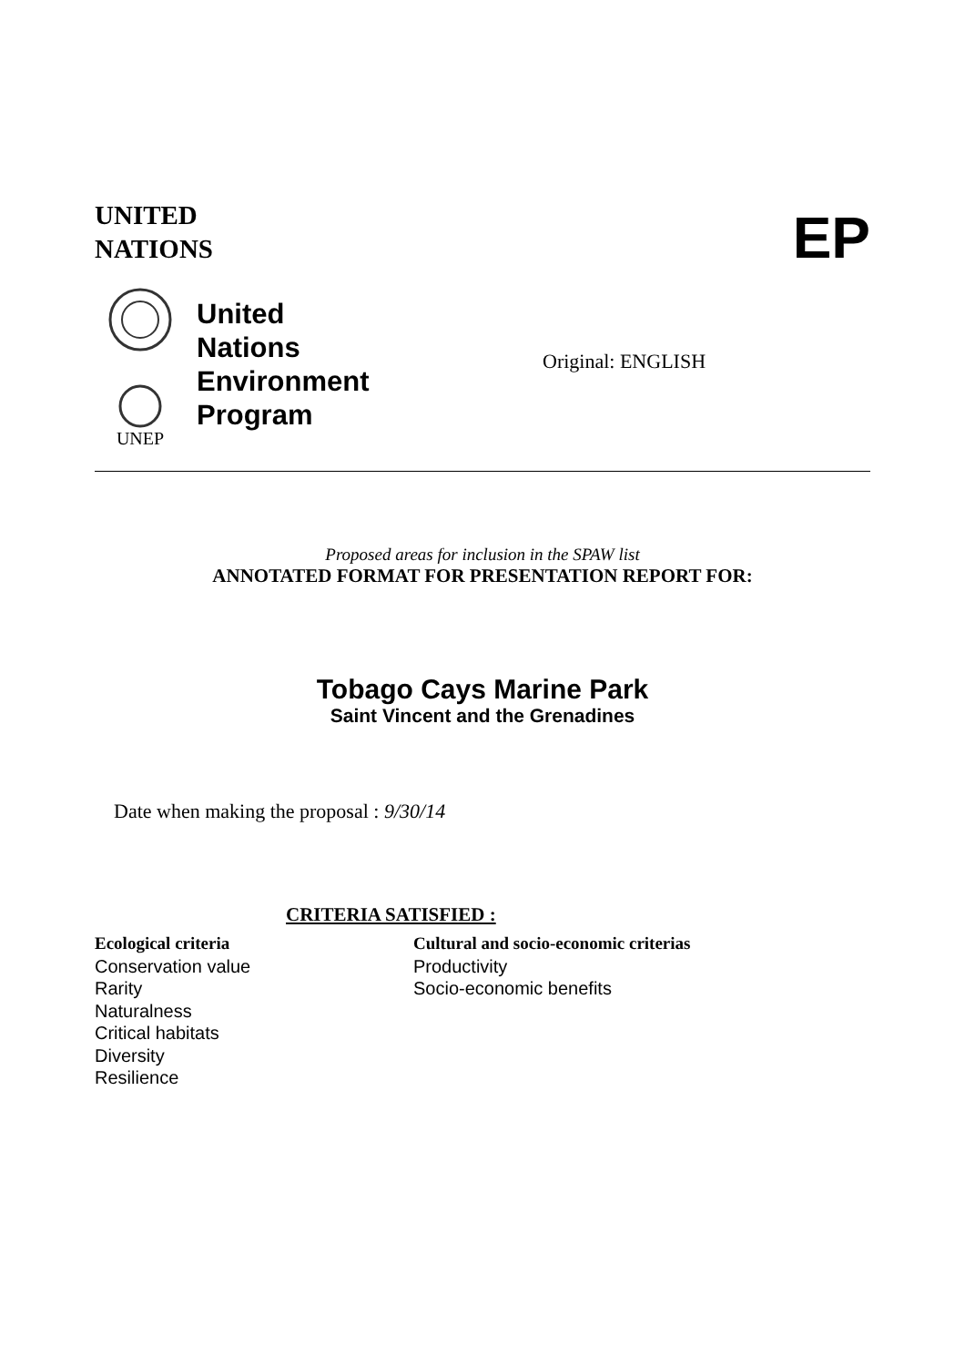UNITED
NATIONS
EP
UNEP
United
Nations
Environment
Program
Original: ENGLISH
Proposed areas for inclusion in the SPAW list
ANNOTATED FORMAT FOR PRESENTATION REPORT FOR:
Tobago Cays Marine Park
Saint Vincent and the Grenadines
Date when making the proposal : 9/30/14
CRITERIA SATISFIED :
Ecological criteria
Conservation value
Rarity
Naturalness
Critical habitats
Diversity
Resilience
Cultural and socio-economic criterias
Productivity
Socio-economic benefits